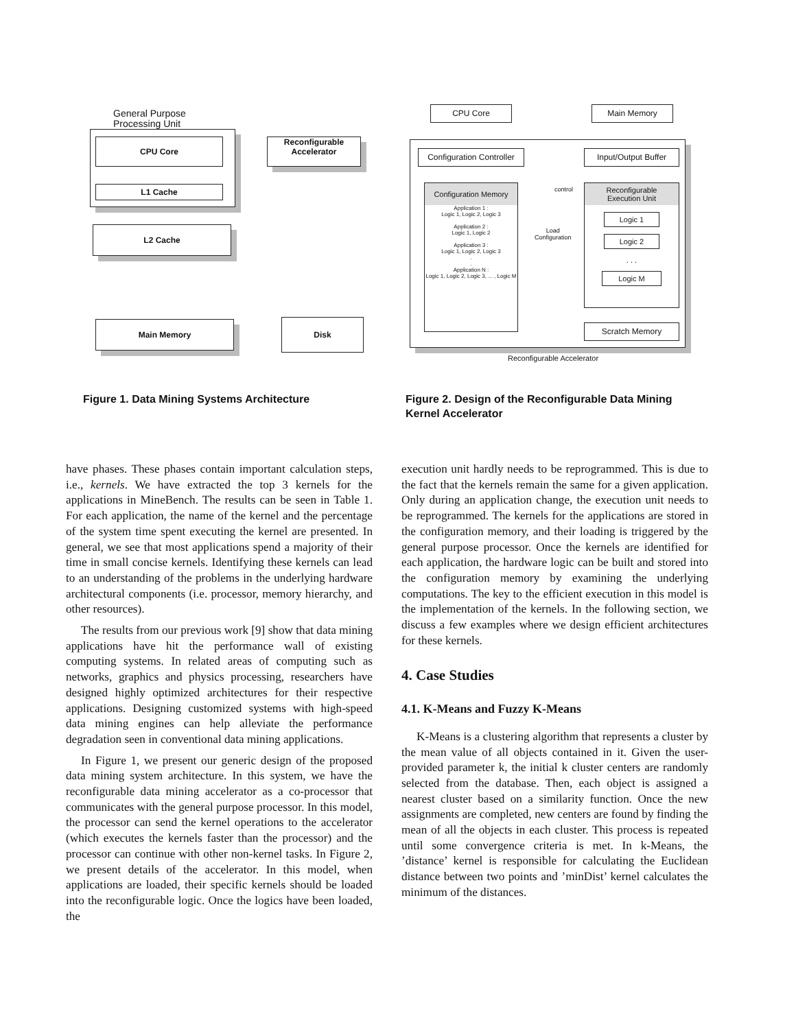General Purpose
Processing Unit
CPU Core
L1 Cache
Reconfigurable
Accelerator
L2 Cache
Main Memory Disk
CPU Core Main Memory
Configuration Controller
Input/Output Buffer
Configuration Memory
Application 1 :
Logic 1, Logic 2, Logic 3
Application 2 :
Logic 1, Logic 2
Application 3 :
Logic 1, Logic 2, Logic 3
.
.
Application N :
Logic 1, Logic 2, Logic 3, ... , Logic M
Load
Configuration
control
Reconfigurable
Execution Unit
Logic 1
Logic 2
. . .
Logic M
Scratch Memory
Reconfigurable Accelerator
Figure 1. Data Mining Systems Architecture
Figure 2. Design of the Reconfigurable Data Mining Kernel Accelerator
have phases. These phases contain important calculation steps, i.e., kernels. We have extracted the top 3 kernels for the applications in MineBench. The results can be seen in Table 1. For each application, the name of the kernel and the percentage of the system time spent executing the kernel are presented. In general, we see that most applications spend a majority of their time in small concise kernels. Identifying these kernels can lead to an understanding of the problems in the underlying hardware architectural components (i.e. processor, memory hierarchy, and other resources).
The results from our previous work [9] show that data mining applications have hit the performance wall of existing computing systems. In related areas of computing such as networks, graphics and physics processing, researchers have designed highly optimized architectures for their respective applications. Designing customized systems with high-speed data mining engines can help alleviate the performance degradation seen in conventional data mining applications.
In Figure 1, we present our generic design of the proposed data mining system architecture. In this system, we have the reconfigurable data mining accelerator as a co-processor that communicates with the general purpose processor. In this model, the processor can send the kernel operations to the accelerator (which executes the kernels faster than the processor) and the processor can continue with other non-kernel tasks. In Figure 2, we present details of the accelerator. In this model, when applications are loaded, their specific kernels should be loaded into the reconfigurable logic. Once the logics have been loaded, the
execution unit hardly needs to be reprogrammed. This is due to the fact that the kernels remain the same for a given application. Only during an application change, the execution unit needs to be reprogrammed. The kernels for the applications are stored in the configuration memory, and their loading is triggered by the general purpose processor. Once the kernels are identified for each application, the hardware logic can be built and stored into the configuration memory by examining the underlying computations. The key to the efficient execution in this model is the implementation of the kernels. In the following section, we discuss a few examples where we design efficient architectures for these kernels.
4. Case Studies
4.1. K-Means and Fuzzy K-Means
K-Means is a clustering algorithm that represents a cluster by the mean value of all objects contained in it. Given the user-provided parameter k, the initial k cluster centers are randomly selected from the database. Then, each object is assigned a nearest cluster based on a similarity function. Once the new assignments are completed, new centers are found by finding the mean of all the objects in each cluster. This process is repeated until some convergence criteria is met. In k-Means, the ’distance’ kernel is responsible for calculating the Euclidean distance between two points and ’minDist’ kernel calculates the minimum of the distances.